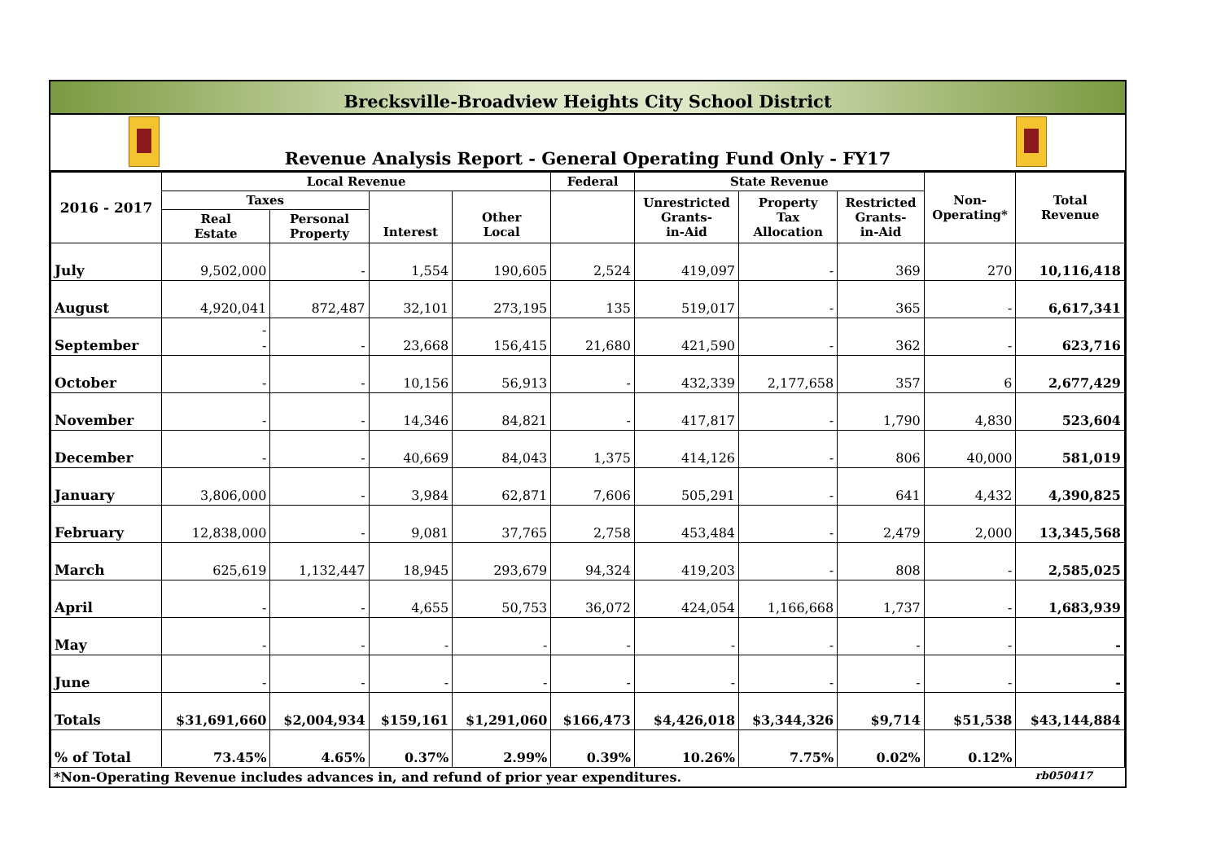Brecksville-Broadview Heights City School District
Revenue Analysis Report - General Operating Fund Only - FY17
| 2016 - 2017 | Local Revenue | | | | Federal | State Revenue | | | Non- Operating* | Total Revenue |
| --- | --- | --- | --- | --- | --- | --- | --- | --- | --- | --- |
| | Taxes | | Interest | Other Local | | Unrestricted Grants- in-Aid | Property Tax Allocation | Restricted Grants- in-Aid | | |
| | Real Estate | Personal Property | | | | | | | | |
| July | 9,502,000 | - | 1,554 | 190,605 | 2,524 | 419,097 | - | 369 | 270 | 10,116,418 |
| August | 4,920,041 | 872,487 | 32,101 | 273,195 | 135 | 519,017 | - | 365 | - | 6,617,341 |
| September | - - | - | 23,668 | 156,415 | 21,680 | 421,590 | - | 362 | - | 623,716 |
| October | - | - | 10,156 | 56,913 | - | 432,339 | 2,177,658 | 357 | 6 | 2,677,429 |
| November | - | - | 14,346 | 84,821 | - | 417,817 | - | 1,790 | 4,830 | 523,604 |
| December | - | - | 40,669 | 84,043 | 1,375 | 414,126 | - | 806 | 40,000 | 581,019 |
| January | 3,806,000 | - | 3,984 | 62,871 | 7,606 | 505,291 | - | 641 | 4,432 | 4,390,825 |
| February | 12,838,000 | - | 9,081 | 37,765 | 2,758 | 453,484 | - | 2,479 | 2,000 | 13,345,568 |
| March | 625,619 | 1,132,447 | 18,945 | 293,679 | 94,324 | 419,203 | - | 808 | - | 2,585,025 |
| April | - | - | 4,655 | 50,753 | 36,072 | 424,054 | 1,166,668 | 1,737 | - | 1,683,939 |
| May | - | - | - | - | - | - | - | - | - | - |
| June | - | - | - | - | - | - | - | - | - | - |
| Totals | $31,691,660 | $2,004,934 | $159,161 | $1,291,060 | $166,473 | $4,426,018 | $3,344,326 | $9,714 | $51,538 | $43,144,884 |
| % of Total | 73.45% | 4.65% | 0.37% | 2.99% | 0.39% | 10.26% | 7.75% | 0.02% | 0.12% | |
*Non-Operating Revenue includes advances in, and refund of prior year expenditures. rb050417